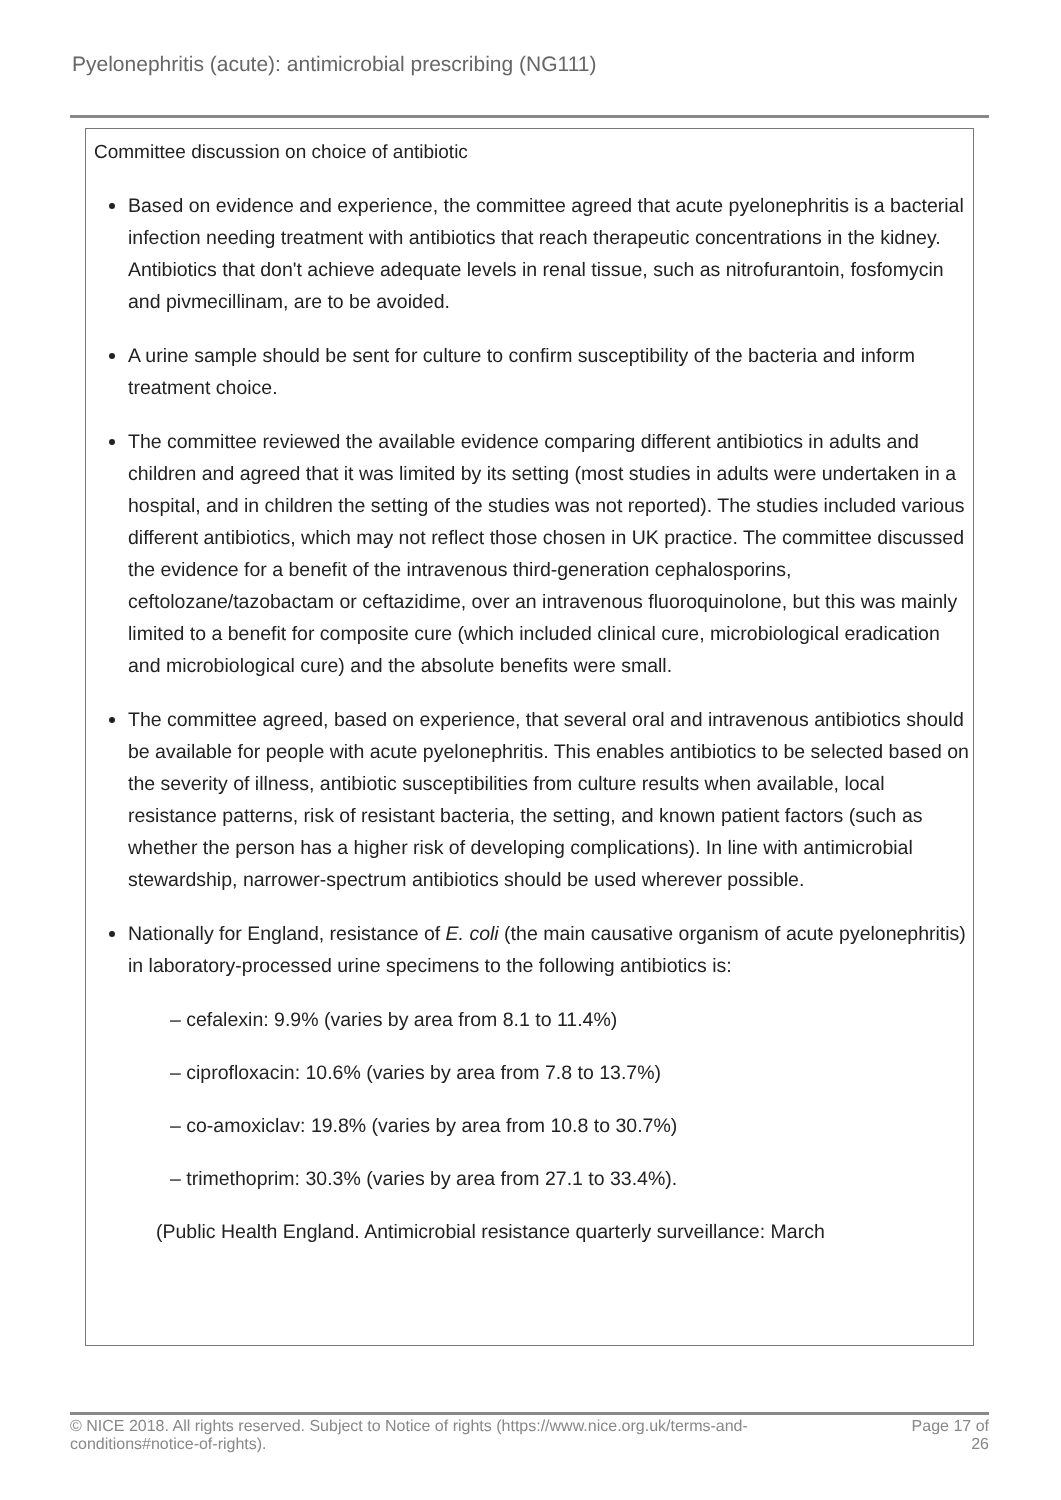Pyelonephritis (acute): antimicrobial prescribing (NG111)
Committee discussion on choice of antibiotic
Based on evidence and experience, the committee agreed that acute pyelonephritis is a bacterial infection needing treatment with antibiotics that reach therapeutic concentrations in the kidney. Antibiotics that don't achieve adequate levels in renal tissue, such as nitrofurantoin, fosfomycin and pivmecillinam, are to be avoided.
A urine sample should be sent for culture to confirm susceptibility of the bacteria and inform treatment choice.
The committee reviewed the available evidence comparing different antibiotics in adults and children and agreed that it was limited by its setting (most studies in adults were undertaken in a hospital, and in children the setting of the studies was not reported). The studies included various different antibiotics, which may not reflect those chosen in UK practice. The committee discussed the evidence for a benefit of the intravenous third-generation cephalosporins, ceftolozane/tazobactam or ceftazidime, over an intravenous fluoroquinolone, but this was mainly limited to a benefit for composite cure (which included clinical cure, microbiological eradication and microbiological cure) and the absolute benefits were small.
The committee agreed, based on experience, that several oral and intravenous antibiotics should be available for people with acute pyelonephritis. This enables antibiotics to be selected based on the severity of illness, antibiotic susceptibilities from culture results when available, local resistance patterns, risk of resistant bacteria, the setting, and known patient factors (such as whether the person has a higher risk of developing complications). In line with antimicrobial stewardship, narrower-spectrum antibiotics should be used wherever possible.
Nationally for England, resistance of E. coli (the main causative organism of acute pyelonephritis) in laboratory-processed urine specimens to the following antibiotics is:
– cefalexin: 9.9% (varies by area from 8.1 to 11.4%)
– ciprofloxacin: 10.6% (varies by area from 7.8 to 13.7%)
– co-amoxiclav: 19.8% (varies by area from 10.8 to 30.7%)
– trimethoprim: 30.3% (varies by area from 27.1 to 33.4%).
(Public Health England. Antimicrobial resistance quarterly surveillance: March
© NICE 2018. All rights reserved. Subject to Notice of rights (https://www.nice.org.uk/terms-and-
conditions#notice-of-rights). Page 17 of
26